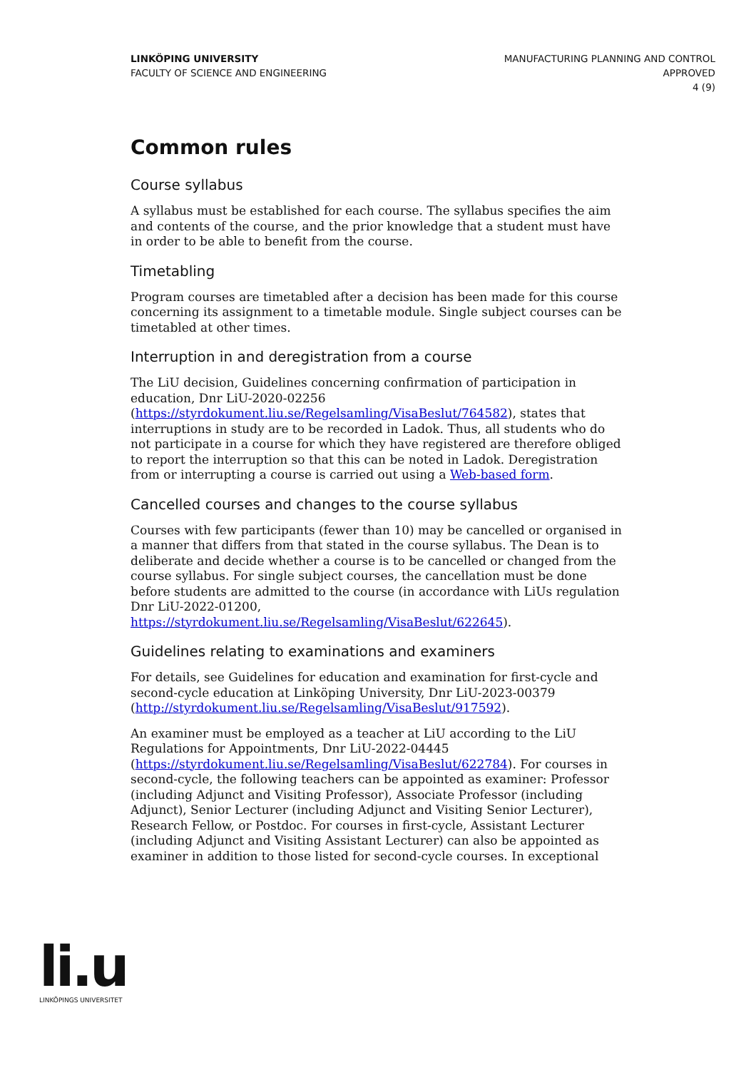LINKÖPING UNIVERSITY
FACULTY OF SCIENCE AND ENGINEERING
MANUFACTURING PLANNING AND CONTROL
APPROVED
4 (9)
Common rules
Course syllabus
A syllabus must be established for each course. The syllabus specifies the aim and contents of the course, and the prior knowledge that a student must have in order to be able to benefit from the course.
Timetabling
Program courses are timetabled after a decision has been made for this course concerning its assignment to a timetable module. Single subject courses can be timetabled at other times.
Interruption in and deregistration from a course
The LiU decision, Guidelines concerning confirmation of participation in education, Dnr LiU-2020-02256 (https://styrdokument.liu.se/Regelsamling/VisaBeslut/764582), states that interruptions in study are to be recorded in Ladok. Thus, all students who do not participate in a course for which they have registered are therefore obliged to report the interruption so that this can be noted in Ladok. Deregistration from or interrupting a course is carried out using a Web-based form.
Cancelled courses and changes to the course syllabus
Courses with few participants (fewer than 10) may be cancelled or organised in a manner that differs from that stated in the course syllabus. The Dean is to deliberate and decide whether a course is to be cancelled or changed from the course syllabus. For single subject courses, the cancellation must be done before students are admitted to the course (in accordance with LiUs regulation Dnr LiU-2022-01200, https://styrdokument.liu.se/Regelsamling/VisaBeslut/622645).
Guidelines relating to examinations and examiners
For details, see Guidelines for education and examination for first-cycle and second-cycle education at Linköping University, Dnr LiU-2023-00379 (http://styrdokument.liu.se/Regelsamling/VisaBeslut/917592).
An examiner must be employed as a teacher at LiU according to the LiU Regulations for Appointments, Dnr LiU-2022-04445 (https://styrdokument.liu.se/Regelsamling/VisaBeslut/622784). For courses in second-cycle, the following teachers can be appointed as examiner: Professor (including Adjunct and Visiting Professor), Associate Professor (including Adjunct), Senior Lecturer (including Adjunct and Visiting Senior Lecturer), Research Fellow, or Postdoc. For courses in first-cycle, Assistant Lecturer (including Adjunct and Visiting Assistant Lecturer) can also be appointed as examiner in addition to those listed for second-cycle courses. In exceptional
li.u
LINKÖPINGS UNIVERSITET